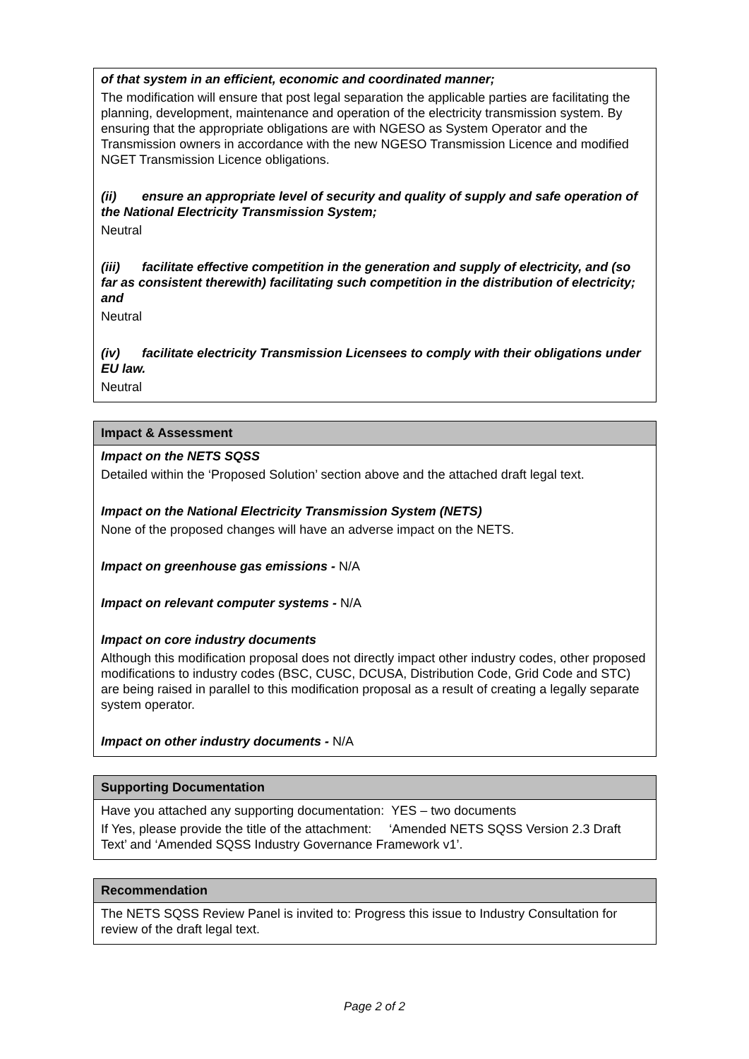| of that system in an efficient, economic and coordinated manner; The modification will ensure that post legal separation the applicable parties are facilitating the planning, development, maintenance and operation of the electricity transmission system. By ensuring that the appropriate obligations are with NGESO as System Operator and the Transmission owners in accordance with the new NGESO Transmission Licence and modified NGET Transmission Licence obligations. (ii) ensure an appropriate level of security and quality of supply and safe operation of the National Electricity Transmission System; Neutral (iii) facilitate effective competition in the generation and supply of electricity, and (so far as consistent therewith) facilitating such competition in the distribution of electricity; and Neutral (iv) facilitate electricity Transmission Licensees to comply with their obligations under EU law. Neutral |
| Impact & Assessment |
| --- |
| Impact on the NETS SQSS Detailed within the ‘Proposed Solution’ section above and the attached draft legal text. Impact on the National Electricity Transmission System (NETS) None of the proposed changes will have an adverse impact on the NETS. Impact on greenhouse gas emissions - N/A Impact on relevant computer systems - N/A Impact on core industry documents Although this modification proposal does not directly impact other industry codes, other proposed modifications to industry codes (BSC, CUSC, DCUSA, Distribution Code, Grid Code and STC) are being raised in parallel to this modification proposal as a result of creating a legally separate system operator. Impact on other industry documents - N/A |
| Supporting Documentation |
| --- |
| Have you attached any supporting documentation: YES – two documents If Yes, please provide the title of the attachment: ‘Amended NETS SQSS Version 2.3 Draft Text’ and ‘Amended SQSS Industry Governance Framework v1’. |
| Recommendation |
| --- |
| The NETS SQSS Review Panel is invited to: Progress this issue to Industry Consultation for review of the draft legal text. |
Page 2 of 2